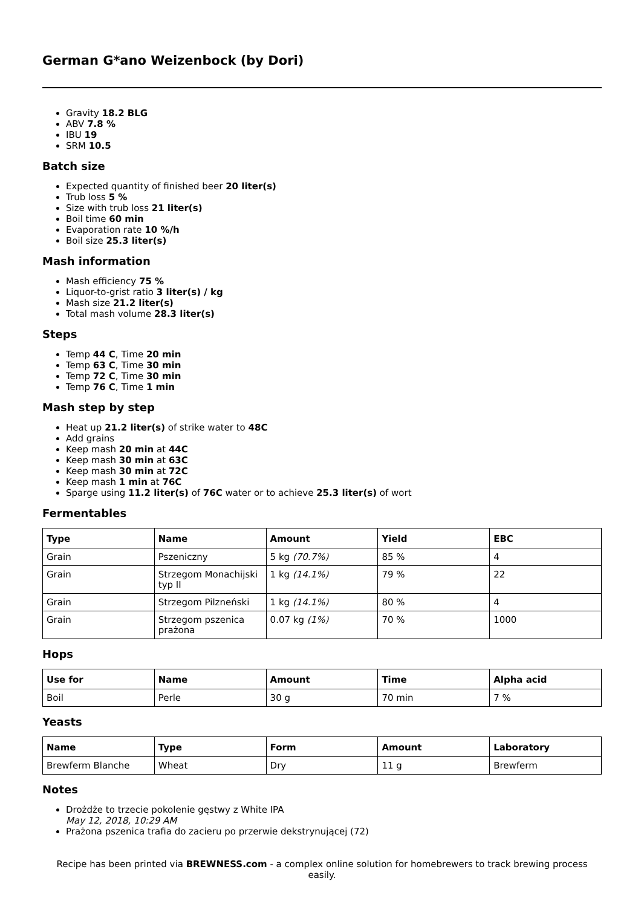German G*ano Weizenbock (by Dori)
Gravity 18.2 BLG
ABV 7.8 %
IBU 19
SRM 10.5
Batch size
Expected quantity of finished beer 20 liter(s)
Trub loss 5 %
Size with trub loss 21 liter(s)
Boil time 60 min
Evaporation rate 10 %/h
Boil size 25.3 liter(s)
Mash information
Mash efficiency 75 %
Liquor-to-grist ratio 3 liter(s) / kg
Mash size 21.2 liter(s)
Total mash volume 28.3 liter(s)
Steps
Temp 44 C, Time 20 min
Temp 63 C, Time 30 min
Temp 72 C, Time 30 min
Temp 76 C, Time 1 min
Mash step by step
Heat up 21.2 liter(s) of strike water to 48C
Add grains
Keep mash 20 min at 44C
Keep mash 30 min at 63C
Keep mash 30 min at 72C
Keep mash 1 min at 76C
Sparge using 11.2 liter(s) of 76C water or to achieve 25.3 liter(s) of wort
Fermentables
| Type | Name | Amount | Yield | EBC |
| --- | --- | --- | --- | --- |
| Grain | Pszeniczny | 5 kg (70.7%) | 85 % | 4 |
| Grain | Strzegom Monachijski typ II | 1 kg (14.1%) | 79 % | 22 |
| Grain | Strzegom Pilzneński | 1 kg (14.1%) | 80 % | 4 |
| Grain | Strzegom pszenica prażona | 0.07 kg (1%) | 70 % | 1000 |
Hops
| Use for | Name | Amount | Time | Alpha acid |
| --- | --- | --- | --- | --- |
| Boil | Perle | 30 g | 70 min | 7 % |
Yeasts
| Name | Type | Form | Amount | Laboratory |
| --- | --- | --- | --- | --- |
| Brewferm Blanche | Wheat | Dry | 11 g | Brewferm |
Notes
Drożdże to trzecie pokolenie gęstwy z White IPA
May 12, 2018, 10:29 AM
Prażona pszenica trafia do zacieru po przerwie dekstrynującej (72)
Recipe has been printed via BREWNESS.com - a complex online solution for homebrewers to track brewing process easily.